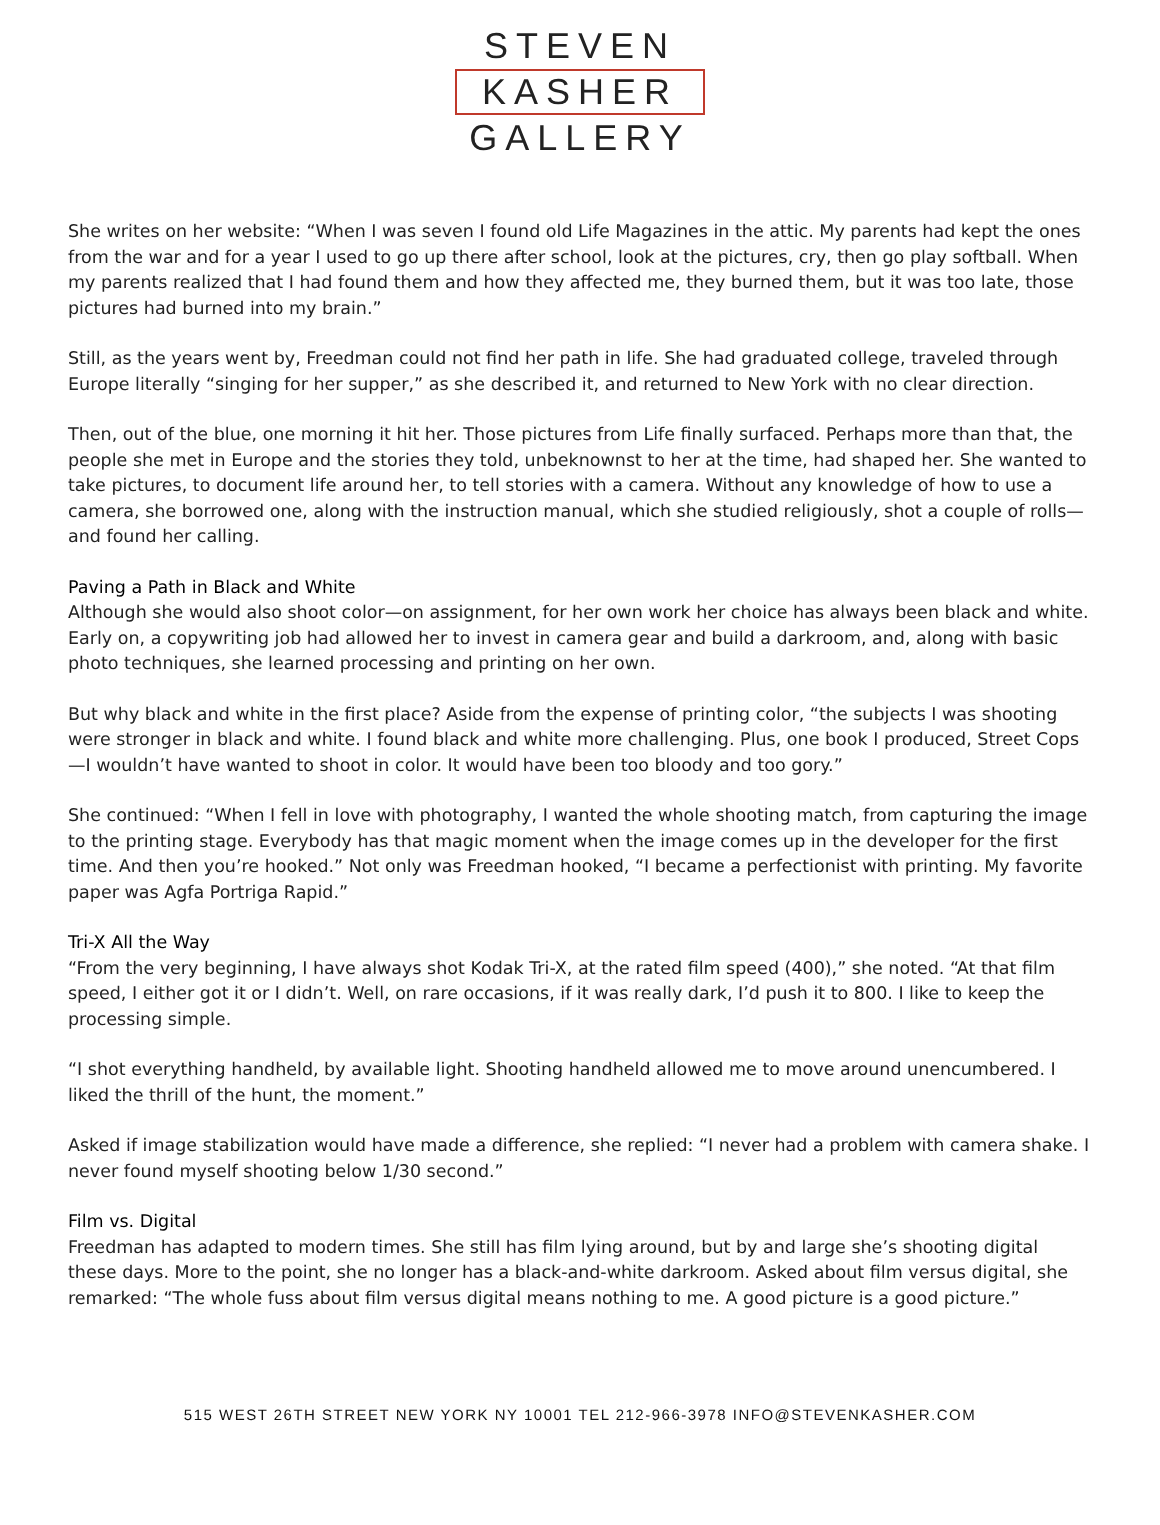STEVEN
KASHER
GALLERY
She writes on her website: “When I was seven I found old Life Magazines in the attic. My parents had kept the ones from the war and for a year I used to go up there after school, look at the pictures, cry, then go play softball. When my parents realized that I had found them and how they affected me, they burned them, but it was too late, those pictures had burned into my brain.”
Still, as the years went by, Freedman could not find her path in life. She had graduated college, traveled through Europe literally “singing for her supper,” as she described it, and returned to New York with no clear direction.
Then, out of the blue, one morning it hit her. Those pictures from Life finally surfaced. Perhaps more than that, the people she met in Europe and the stories they told, unbeknownst to her at the time, had shaped her. She wanted to take pictures, to document life around her, to tell stories with a camera. Without any knowledge of how to use a camera, she borrowed one, along with the instruction manual, which she studied religiously, shot a couple of rolls—and found her calling.
Paving a Path in Black and White
Although she would also shoot color—on assignment, for her own work her choice has always been black and white. Early on, a copywriting job had allowed her to invest in camera gear and build a darkroom, and, along with basic photo techniques, she learned processing and printing on her own.
But why black and white in the first place? Aside from the expense of printing color, “the subjects I was shooting were stronger in black and white. I found black and white more challenging. Plus, one book I produced, Street Cops—I wouldn’t have wanted to shoot in color. It would have been too bloody and too gory.”
She continued: “When I fell in love with photography, I wanted the whole shooting match, from capturing the image to the printing stage. Everybody has that magic moment when the image comes up in the developer for the first time. And then you’re hooked.” Not only was Freedman hooked, “I became a perfectionist with printing. My favorite paper was Agfa Portriga Rapid.”
Tri-X All the Way
“From the very beginning, I have always shot Kodak Tri-X, at the rated film speed (400),” she noted. “At that film speed, I either got it or I didn’t. Well, on rare occasions, if it was really dark, I’d push it to 800. I like to keep the processing simple.
“I shot everything handheld, by available light. Shooting handheld allowed me to move around unencumbered. I liked the thrill of the hunt, the moment.”
Asked if image stabilization would have made a difference, she replied: “I never had a problem with camera shake. I never found myself shooting below 1/30 second.”
Film vs. Digital
Freedman has adapted to modern times. She still has film lying around, but by and large she’s shooting digital these days. More to the point, she no longer has a black-and-white darkroom. Asked about film versus digital, she remarked: “The whole fuss about film versus digital means nothing to me. A good picture is a good picture.”
515 WEST 26TH STREET NEW YORK NY 10001 TEL 212-966-3978 INFO@STEVENKASHER.COM